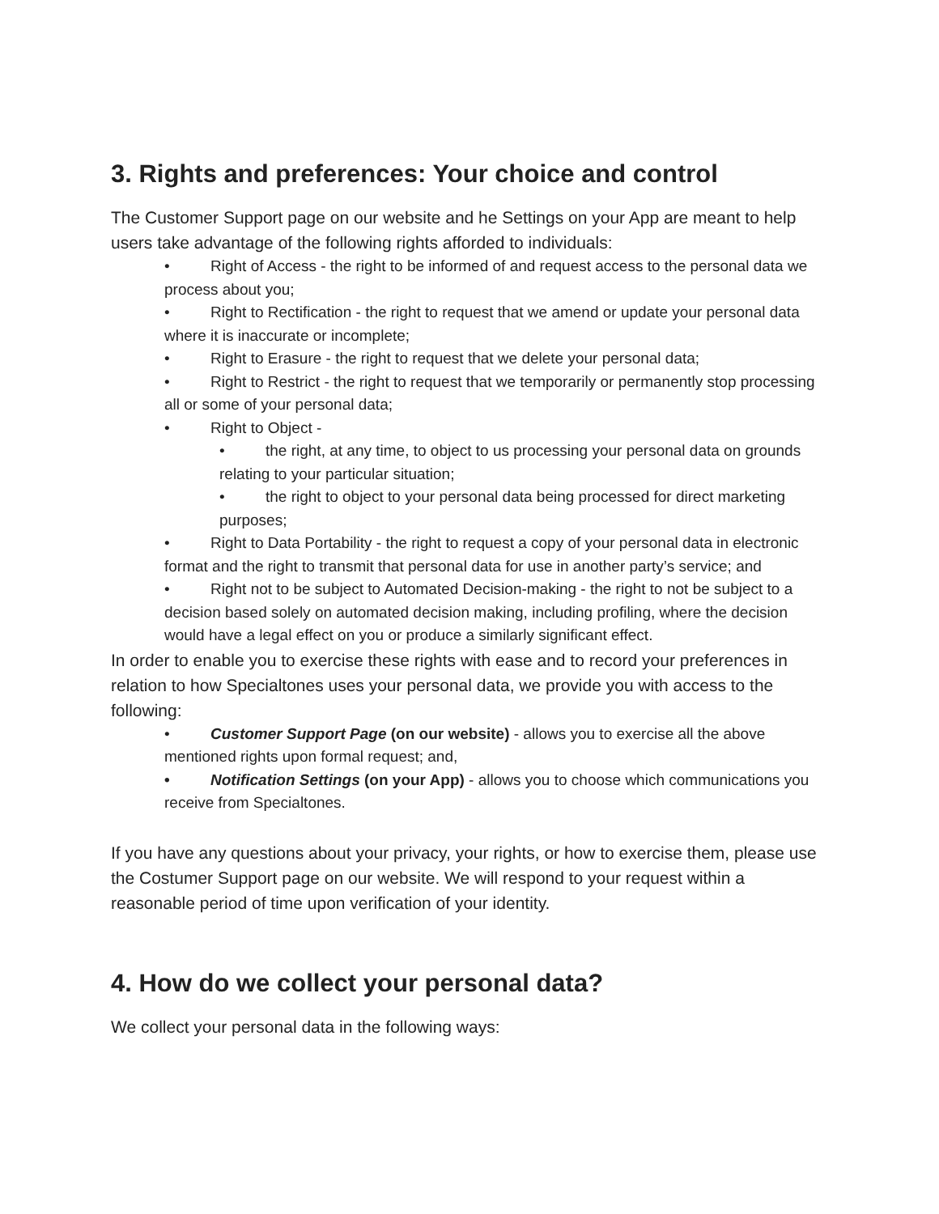3. Rights and preferences: Your choice and control
The Customer Support page on our website and he Settings on your App are meant to help users take advantage of the following rights afforded to individuals:
• Right of Access - the right to be informed of and request access to the personal data we process about you;
• Right to Rectification - the right to request that we amend or update your personal data where it is inaccurate or incomplete;
• Right to Erasure - the right to request that we delete your personal data;
• Right to Restrict - the right to request that we temporarily or permanently stop processing all or some of your personal data;
• Right to Object -
• the right, at any time, to object to us processing your personal data on grounds relating to your particular situation;
• the right to object to your personal data being processed for direct marketing purposes;
• Right to Data Portability - the right to request a copy of your personal data in electronic format and the right to transmit that personal data for use in another party’s service; and
• Right not to be subject to Automated Decision-making - the right to not be subject to a decision based solely on automated decision making, including profiling, where the decision would have a legal effect on you or produce a similarly significant effect.
In order to enable you to exercise these rights with ease and to record your preferences in relation to how Specialtones uses your personal data, we provide you with access to the following:
• Customer Support Page (on our website) - allows you to exercise all the above mentioned rights upon formal request; and,
• Notification Settings (on your App) - allows you to choose which communications you receive from Specialtones.
If you have any questions about your privacy, your rights, or how to exercise them, please use the Costumer Support page on our website. We will respond to your request within a reasonable period of time upon verification of your identity.
4. How do we collect your personal data?
We collect your personal data in the following ways: